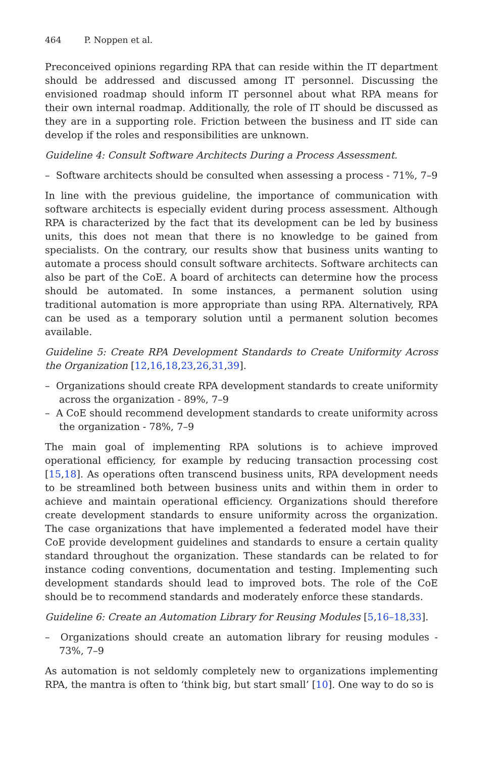464 P. Noppen et al.
Preconceived opinions regarding RPA that can reside within the IT department should be addressed and discussed among IT personnel. Discussing the envisioned roadmap should inform IT personnel about what RPA means for their own internal roadmap. Additionally, the role of IT should be discussed as they are in a supporting role. Friction between the business and IT side can develop if the roles and responsibilities are unknown.
Guideline 4: Consult Software Architects During a Process Assessment.
– Software architects should be consulted when assessing a process - 71%, 7–9
In line with the previous guideline, the importance of communication with software architects is especially evident during process assessment. Although RPA is characterized by the fact that its development can be led by business units, this does not mean that there is no knowledge to be gained from specialists. On the contrary, our results show that business units wanting to automate a process should consult software architects. Software architects can also be part of the CoE. A board of architects can determine how the process should be automated. In some instances, a permanent solution using traditional automation is more appropriate than using RPA. Alternatively, RPA can be used as a temporary solution until a permanent solution becomes available.
Guideline 5: Create RPA Development Standards to Create Uniformity Across the Organization [12,16,18,23,26,31,39].
– Organizations should create RPA development standards to create uniformity across the organization - 89%, 7–9
– A CoE should recommend development standards to create uniformity across the organization - 78%, 7–9
The main goal of implementing RPA solutions is to achieve improved operational efficiency, for example by reducing transaction processing cost [15,18]. As operations often transcend business units, RPA development needs to be streamlined both between business units and within them in order to achieve and maintain operational efficiency. Organizations should therefore create development standards to ensure uniformity across the organization. The case organizations that have implemented a federated model have their CoE provide development guidelines and standards to ensure a certain quality standard throughout the organization. These standards can be related to for instance coding conventions, documentation and testing. Implementing such development standards should lead to improved bots. The role of the CoE should be to recommend standards and moderately enforce these standards.
Guideline 6: Create an Automation Library for Reusing Modules [5,16–18,33].
– Organizations should create an automation library for reusing modules - 73%, 7–9
As automation is not seldomly completely new to organizations implementing RPA, the mantra is often to ‘think big, but start small’ [10]. One way to do so is